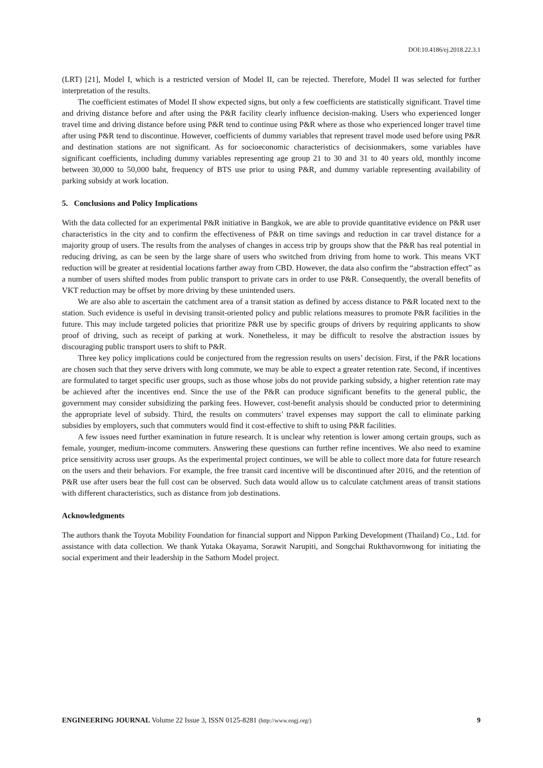DOI:10.4186/ej.2018.22.3.1
(LRT) [21], Model I, which is a restricted version of Model II, can be rejected. Therefore, Model II was selected for further interpretation of the results.
The coefficient estimates of Model II show expected signs, but only a few coefficients are statistically significant. Travel time and driving distance before and after using the P&R facility clearly influence decision-making. Users who experienced longer travel time and driving distance before using P&R tend to continue using P&R where as those who experienced longer travel time after using P&R tend to discontinue. However, coefficients of dummy variables that represent travel mode used before using P&R and destination stations are not significant. As for socioeconomic characteristics of decisionmakers, some variables have significant coefficients, including dummy variables representing age group 21 to 30 and 31 to 40 years old, monthly income between 30,000 to 50,000 baht, frequency of BTS use prior to using P&R, and dummy variable representing availability of parking subsidy at work location.
5. Conclusions and Policy Implications
With the data collected for an experimental P&R initiative in Bangkok, we are able to provide quantitative evidence on P&R user characteristics in the city and to confirm the effectiveness of P&R on time savings and reduction in car travel distance for a majority group of users. The results from the analyses of changes in access trip by groups show that the P&R has real potential in reducing driving, as can be seen by the large share of users who switched from driving from home to work. This means VKT reduction will be greater at residential locations farther away from CBD. However, the data also confirm the “abstraction effect” as a number of users shifted modes from public transport to private cars in order to use P&R. Consequently, the overall benefits of VKT reduction may be offset by more driving by these unintended users.
We are also able to ascertain the catchment area of a transit station as defined by access distance to P&R located next to the station. Such evidence is useful in devising transit-oriented policy and public relations measures to promote P&R facilities in the future. This may include targeted policies that prioritize P&R use by specific groups of drivers by requiring applicants to show proof of driving, such as receipt of parking at work. Nonetheless, it may be difficult to resolve the abstraction issues by discouraging public transport users to shift to P&R.
Three key policy implications could be conjectured from the regression results on users’ decision. First, if the P&R locations are chosen such that they serve drivers with long commute, we may be able to expect a greater retention rate. Second, if incentives are formulated to target specific user groups, such as those whose jobs do not provide parking subsidy, a higher retention rate may be achieved after the incentives end. Since the use of the P&R can produce significant benefits to the general public, the government may consider subsidizing the parking fees. However, cost-benefit analysis should be conducted prior to determining the appropriate level of subsidy. Third, the results on commuters’ travel expenses may support the call to eliminate parking subsidies by employers, such that commuters would find it cost-effective to shift to using P&R facilities.
A few issues need further examination in future research. It is unclear why retention is lower among certain groups, such as female, younger, medium-income commuters. Answering these questions can further refine incentives. We also need to examine price sensitivity across user groups. As the experimental project continues, we will be able to collect more data for future research on the users and their behaviors. For example, the free transit card incentive will be discontinued after 2016, and the retention of P&R use after users bear the full cost can be observed. Such data would allow us to calculate catchment areas of transit stations with different characteristics, such as distance from job destinations.
Acknowledgments
The authors thank the Toyota Mobility Foundation for financial support and Nippon Parking Development (Thailand) Co., Ltd. for assistance with data collection. We thank Yutaka Okayama, Sorawit Narupiti, and Songchai Rukthavornwong for initiating the social experiment and their leadership in the Sathorn Model project.
ENGINEERING JOURNAL Volume 22 Issue 3, ISSN 0125-8281 (http://www.engj.org/) 9